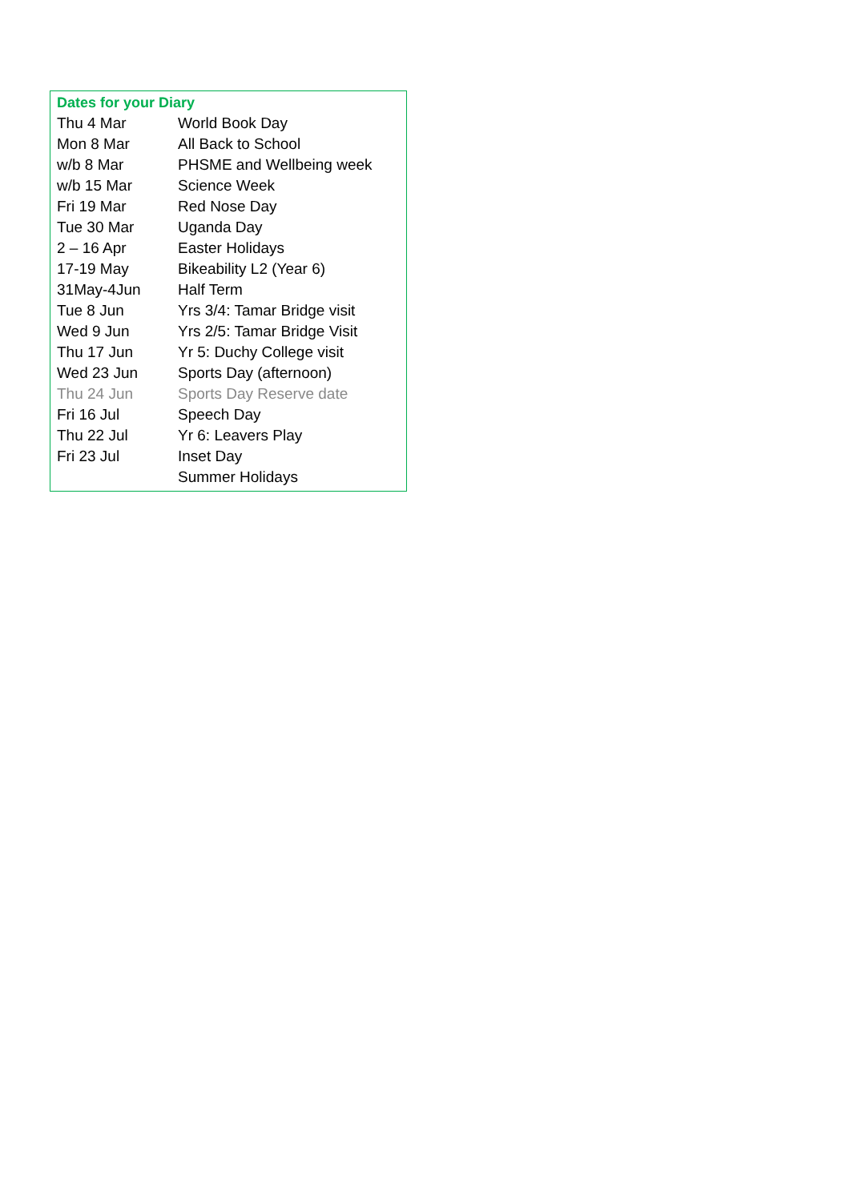Dates for your Diary
| Thu 4 Mar | World Book Day |
| Mon 8 Mar | All Back to School |
| w/b 8 Mar | PHSME and Wellbeing week |
| w/b 15 Mar | Science Week |
| Fri 19 Mar | Red Nose Day |
| Tue 30 Mar | Uganda Day |
| 2 – 16 Apr | Easter Holidays |
| 17-19 May | Bikeability L2 (Year 6) |
| 31May-4Jun | Half Term |
| Tue 8 Jun | Yrs 3/4: Tamar Bridge visit |
| Wed 9 Jun | Yrs 2/5: Tamar Bridge Visit |
| Thu 17 Jun | Yr 5: Duchy College visit |
| Wed 23 Jun | Sports Day (afternoon) |
| Thu 24 Jun | Sports Day Reserve date |
| Fri 16 Jul | Speech Day |
| Thu 22 Jul | Yr 6: Leavers Play |
| Fri 23 Jul | Inset Day |
| | Summer Holidays |